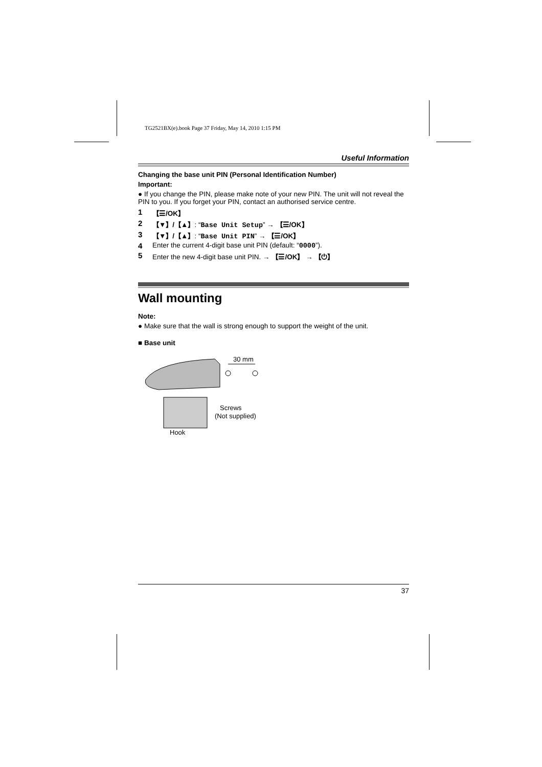TG2521BX(e).book Page 37 Friday, May 14, 2010 1:15 PM
Useful Information
Changing the base unit PIN (Personal Identification Number)
Important:
● If you change the PIN, please make note of your new PIN. The unit will not reveal the PIN to you. If you forget your PIN, contact an authorised service centre.
1 【☰/OK】
2 【▼】/【▲】: “Base Unit Setup” → 【☰/OK】
3 【▼】/【▲】: “Base Unit PIN” → 【☰/OK】
4 Enter the current 4-digit base unit PIN (default: “0000”).
5 Enter the new 4-digit base unit PIN. → 【☰/OK】 → 【⏻】
Wall mounting
Note:
● Make sure that the wall is strong enough to support the weight of the unit.
■ Base unit
30 mm
Screws
(Not supplied)
Hook
37